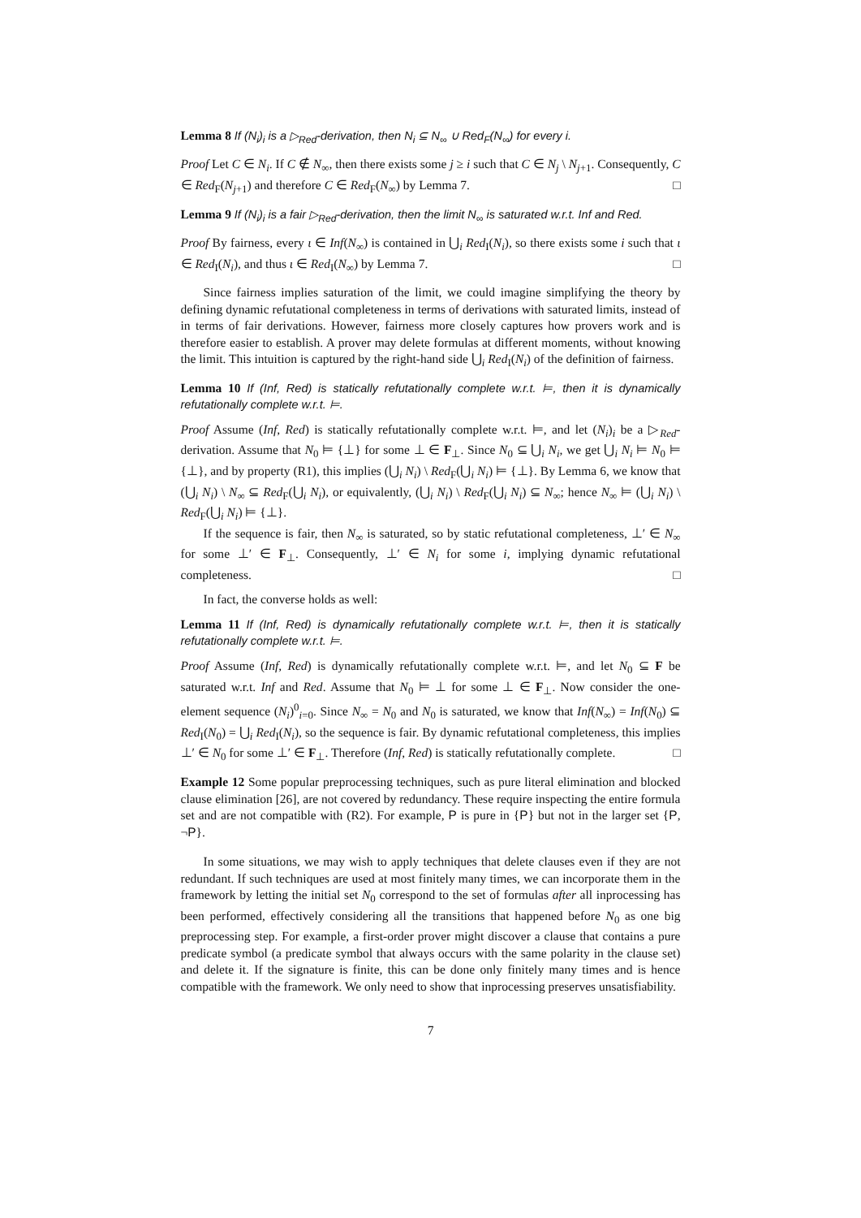Lemma 8 If (N<sub>i</sub>)<sub>i</sub> is a ▷<sub>Red</sub>-derivation, then N<sub>i</sub> ⊆ N<sub>∞</sub> ∪ Red<sub>F</sub>(N<sub>∞</sub>) for every i.
Proof Let C ∈ N<sub>i</sub>. If C ∉ N<sub>∞</sub>, then there exists some j ≥ i such that C ∈ N<sub>j</sub> \ N<sub>j+1</sub>. Consequently, C ∈ Red<sub>F</sub>(N<sub>j+1</sub>) and therefore C ∈ Red<sub>F</sub>(N<sub>∞</sub>) by Lemma 7. □
Lemma 9 If (N<sub>i</sub>)<sub>i</sub> is a fair ▷<sub>Red</sub>-derivation, then the limit N<sub>∞</sub> is saturated w.r.t. Inf and Red.
Proof By fairness, every ι ∈ Inf(N<sub>∞</sub>) is contained in ⋃<sub>i</sub> Red<sub>I</sub>(N<sub>i</sub>), so there exists some i such that ι ∈ Red<sub>I</sub>(N<sub>i</sub>), and thus ι ∈ Red<sub>I</sub>(N<sub>∞</sub>) by Lemma 7. □
Since fairness implies saturation of the limit, we could imagine simplifying the theory by defining dynamic refutational completeness in terms of derivations with saturated limits, instead of in terms of fair derivations. However, fairness more closely captures how provers work and is therefore easier to establish. A prover may delete formulas at different moments, without knowing the limit. This intuition is captured by the right-hand side ⋃<sub>i</sub> Red<sub>I</sub>(N<sub>i</sub>) of the definition of fairness.
Lemma 10 If (Inf, Red) is statically refutationally complete w.r.t. ⊨, then it is dynamically refutationally complete w.r.t. ⊨.
Proof Assume (Inf, Red) is statically refutationally complete w.r.t. ⊨, and let (N<sub>i</sub>)<sub>i</sub> be a ▷<sub>Red</sub>-derivation. Assume that N<sub>0</sub> ⊨ {⊥} for some ⊥ ∈ F<sub>⊥</sub>. Since N<sub>0</sub> ⊆ ⋃<sub>i</sub> N<sub>i</sub>, we get ⋃<sub>i</sub> N<sub>i</sub> ⊨ N<sub>0</sub> ⊨ {⊥}, and by property (R1), this implies (⋃<sub>i</sub> N<sub>i</sub>) \ Red<sub>F</sub>(⋃<sub>i</sub> N<sub>i</sub>) ⊨ {⊥}. By Lemma 6, we know that (⋃<sub>i</sub> N<sub>i</sub>) \ N<sub>∞</sub> ⊆ Red<sub>F</sub>(⋃<sub>i</sub> N<sub>i</sub>), or equivalently, (⋃<sub>i</sub> N<sub>i</sub>) \ Red<sub>F</sub>(⋃<sub>i</sub> N<sub>i</sub>) ⊆ N<sub>∞</sub>; hence N<sub>∞</sub> ⊨ (⋃<sub>i</sub> N<sub>i</sub>) \ Red<sub>F</sub>(⋃<sub>i</sub> N<sub>i</sub>) ⊨ {⊥}.
If the sequence is fair, then N<sub>∞</sub> is saturated, so by static refutational completeness, ⊥′ ∈ N<sub>∞</sub> for some ⊥′ ∈ F<sub>⊥</sub>. Consequently, ⊥′ ∈ N<sub>i</sub> for some i, implying dynamic refutational completeness. □
In fact, the converse holds as well:
Lemma 11 If (Inf, Red) is dynamically refutationally complete w.r.t. ⊨, then it is statically refutationally complete w.r.t. ⊨.
Proof Assume (Inf, Red) is dynamically refutationally complete w.r.t. ⊨, and let N<sub>0</sub> ⊆ F be saturated w.r.t. Inf and Red. Assume that N<sub>0</sub> ⊨ ⊥ for some ⊥ ∈ F<sub>⊥</sub>. Now consider the one-element sequence (N<sub>i</sub>)<sup>0</sup><sub>i=0</sub>. Since N<sub>∞</sub> = N<sub>0</sub> and N<sub>0</sub> is saturated, we know that Inf(N<sub>∞</sub>) = Inf(N<sub>0</sub>) ⊆ Red<sub>I</sub>(N<sub>0</sub>) = ⋃<sub>i</sub> Red<sub>I</sub>(N<sub>i</sub>), so the sequence is fair. By dynamic refutational completeness, this implies ⊥′ ∈ N<sub>0</sub> for some ⊥′ ∈ F<sub>⊥</sub>. Therefore (Inf, Red) is statically refutationally complete. □
Example 12 Some popular preprocessing techniques, such as pure literal elimination and blocked clause elimination [26], are not covered by redundancy. These require inspecting the entire formula set and are not compatible with (R2). For example, P is pure in {P} but not in the larger set {P, ¬P}.
In some situations, we may wish to apply techniques that delete clauses even if they are not redundant. If such techniques are used at most finitely many times, we can incorporate them in the framework by letting the initial set N<sub>0</sub> correspond to the set of formulas after all inprocessing has been performed, effectively considering all the transitions that happened before N<sub>0</sub> as one big preprocessing step. For example, a first-order prover might discover a clause that contains a pure predicate symbol (a predicate symbol that always occurs with the same polarity in the clause set) and delete it. If the signature is finite, this can be done only finitely many times and is hence compatible with the framework. We only need to show that inprocessing preserves unsatisfiability.
7